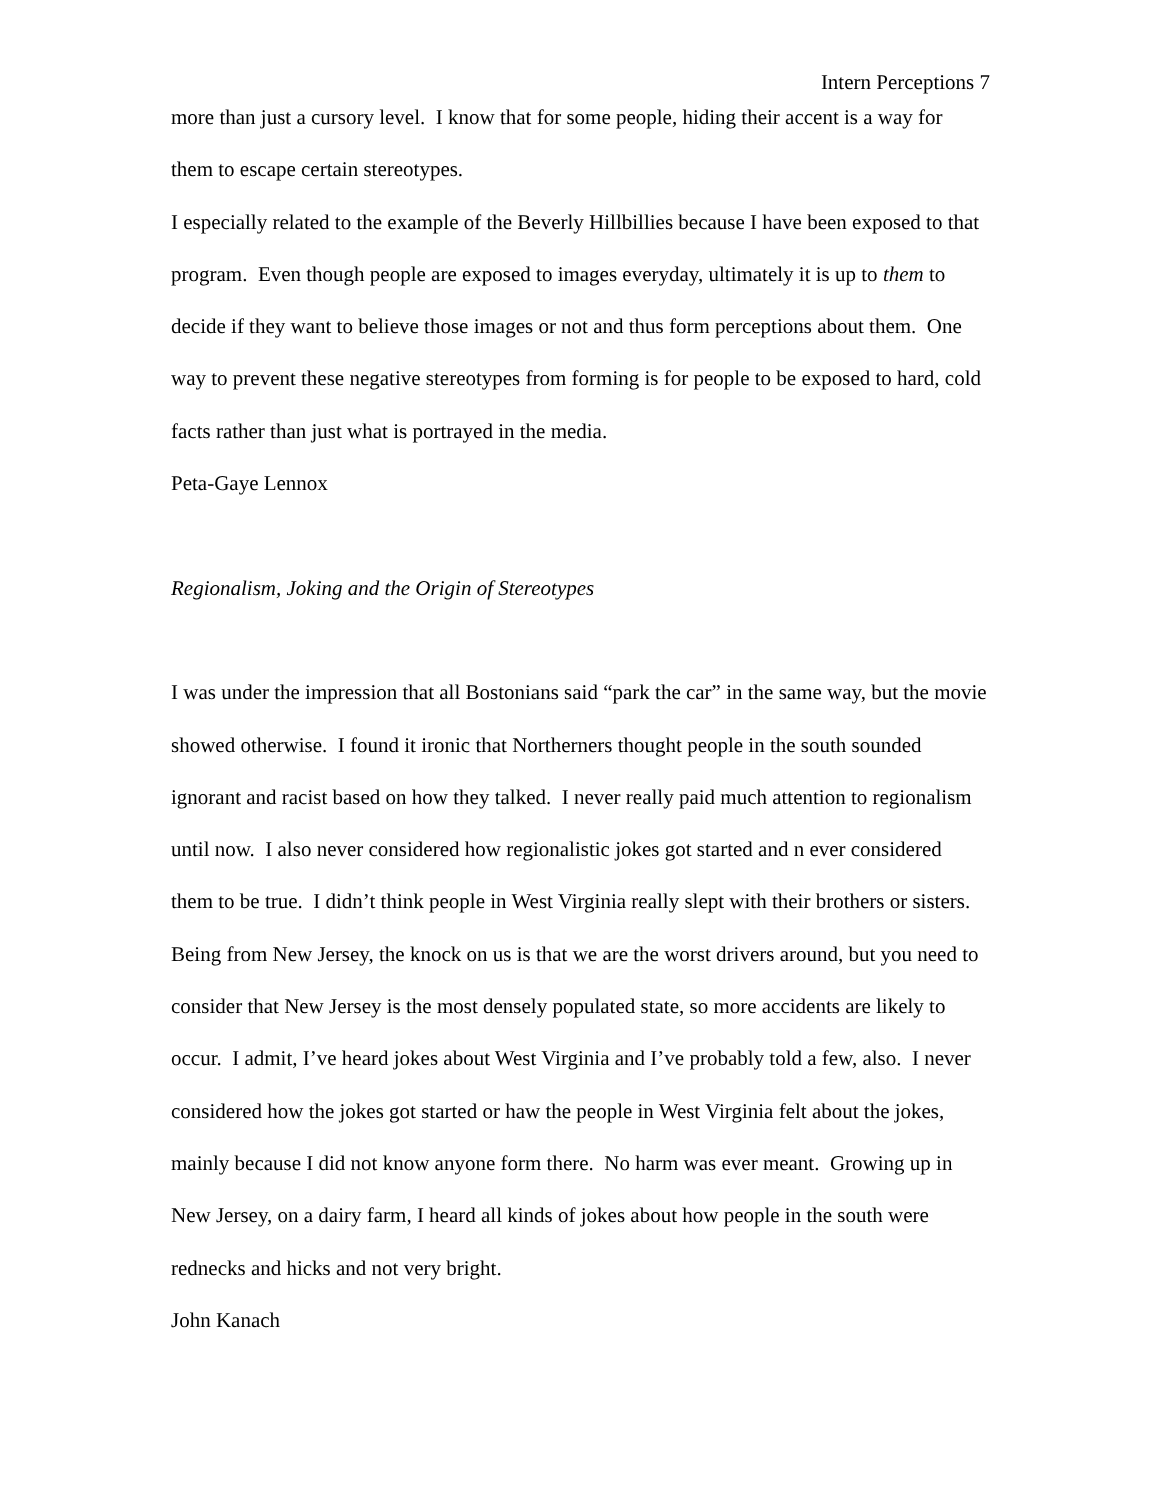Intern Perceptions 7
more than just a cursory level. I know that for some people, hiding their accent is a way for them to escape certain stereotypes.
I especially related to the example of the Beverly Hillbillies because I have been exposed to that program. Even though people are exposed to images everyday, ultimately it is up to them to decide if they want to believe those images or not and thus form perceptions about them. One way to prevent these negative stereotypes from forming is for people to be exposed to hard, cold facts rather than just what is portrayed in the media.
Peta-Gaye Lennox
Regionalism, Joking and the Origin of Stereotypes
I was under the impression that all Bostonians said “park the car” in the same way, but the movie showed otherwise. I found it ironic that Northerners thought people in the south sounded ignorant and racist based on how they talked. I never really paid much attention to regionalism until now. I also never considered how regionalistic jokes got started and n ever considered them to be true. I didn’t think people in West Virginia really slept with their brothers or sisters.
Being from New Jersey, the knock on us is that we are the worst drivers around, but you need to consider that New Jersey is the most densely populated state, so more accidents are likely to occur. I admit, I’ve heard jokes about West Virginia and I’ve probably told a few, also. I never considered how the jokes got started or haw the people in West Virginia felt about the jokes, mainly because I did not know anyone form there. No harm was ever meant. Growing up in New Jersey, on a dairy farm, I heard all kinds of jokes about how people in the south were rednecks and hicks and not very bright.
John Kanach